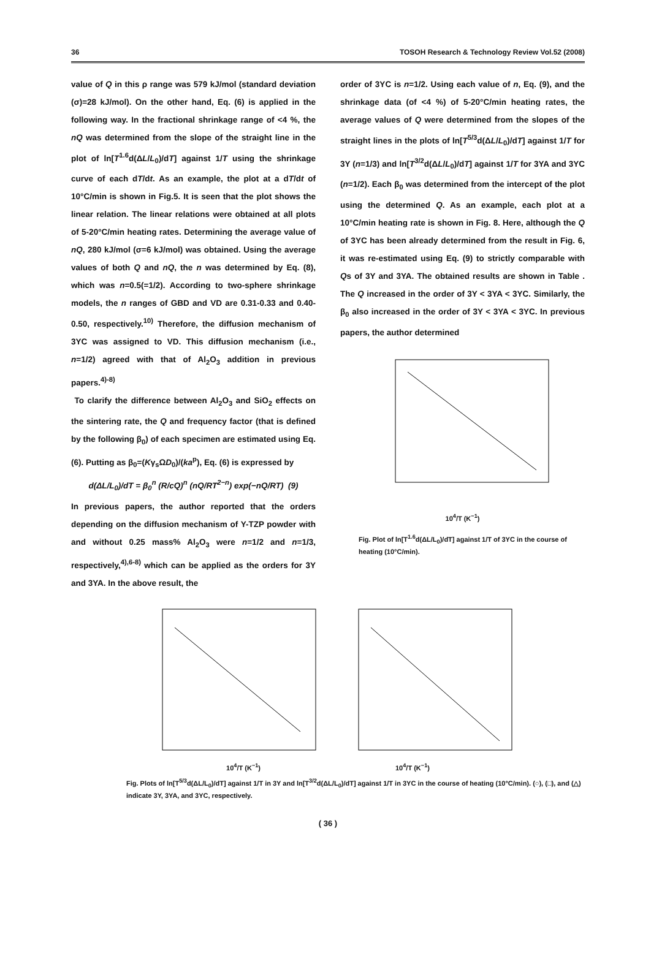36 TOSOH Research & Technology Review Vol.52 (2008)
value of Q in this ρ range was 579 kJ/mol (standard deviation (σ)=28 kJ/mol). On the other hand, Eq. (6) is applied in the following way. In the fractional shrinkage range of <4 %, the nQ was determined from the slope of the straight line in the plot of ln[T<sup>1.6</sup>d(ΔL/L<sub>0</sub>)/dT] against 1/T using the shrinkage curve of each dT/dt. As an example, the plot at a dT/dt of 10°C/min is shown in Fig.5. It is seen that the plot shows the linear relation. The linear relations were obtained at all plots of 5-20°C/min heating rates. Determining the average value of nQ, 280 kJ/mol (σ=6 kJ/mol) was obtained. Using the average values of both Q and nQ, the n was determined by Eq. (8), which was n=0.5(=1/2). According to two-sphere shrinkage models, the n ranges of GBD and VD are 0.31-0.33 and 0.40-0.50, respectively.<sup>10)</sup> Therefore, the diffusion mechanism of 3YC was assigned to VD. This diffusion mechanism (i.e., n=1/2) agreed with that of Al<sub>2</sub>O<sub>3</sub> addition in previous papers.<sup>4)-8)</sup>
To clarify the difference between Al<sub>2</sub>O<sub>3</sub> and SiO<sub>2</sub> effects on the sintering rate, the Q and frequency factor (that is defined by the following β<sub>0</sub>) of each specimen are estimated using Eq. (6). Putting as β<sub>0</sub>=(Kγ<sub>s</sub>ΩD<sub>0</sub>)/(ka<sup>p</sup>), Eq. (6) is expressed by
d(ΔL/L<sub>0</sub>)/dT = β<sub>0</sub><sup>n</sup> (R/cQ)<sup>n</sup> (nQ/RT<sup>2−n</sup>) exp(−nQ/RT) (9)
In previous papers, the author reported that the orders depending on the diffusion mechanism of Y-TZP powder with and without 0.25 mass% Al<sub>2</sub>O<sub>3</sub> were n=1/2 and n=1/3, respectively,<sup>4),6-8)</sup> which can be applied as the orders for 3Y and 3YA. In the above result, the
order of 3YC is n=1/2. Using each value of n, Eq. (9), and the shrinkage data (of <4 %) of 5-20°C/min heating rates, the average values of Q were determined from the slopes of the straight lines in the plots of ln[T<sup>5/3</sup>d(ΔL/L<sub>0</sub>)/dT] against 1/T for 3Y (n=1/3) and ln[T<sup>3/2</sup>d(ΔL/L<sub>0</sub>)/dT] against 1/T for 3YA and 3YC (n=1/2). Each β<sub>0</sub> was determined from the intercept of the plot using the determined Q. As an example, each plot at a 10°C/min heating rate is shown in Fig. 8. Here, although the Q of 3YC has been already determined from the result in Fig. 6, it was re-estimated using Eq. (9) to strictly comparable with Qs of 3Y and 3YA. The obtained results are shown in Table . The Q increased in the order of 3Y < 3YA < 3YC. Similarly, the β<sub>0</sub> also increased in the order of 3Y < 3YA < 3YC. In previous papers, the author determined
10<sup>4</sup>/T (K<sup>−1</sup>)
Fig. Plot of ln[T<sup>1.6</sup>d(ΔL/L<sub>0</sub>)/dT] against 1/T of 3YC in the course of heating (10°C/min).
10<sup>4</sup>/T (K<sup>−1</sup>) 10<sup>4</sup>/T (K<sup>−1</sup>)
Fig. Plots of ln[T<sup>5/3</sup>d(ΔL/L<sub>0</sub>)/dT] against 1/T in 3Y and ln[T<sup>3/2</sup>d(ΔL/L<sub>0</sub>)/dT] against 1/T in 3YC in the course of heating (10°C/min). (○), (□), and (△) indicate 3Y, 3YA, and 3YC, respectively.
( 36 )